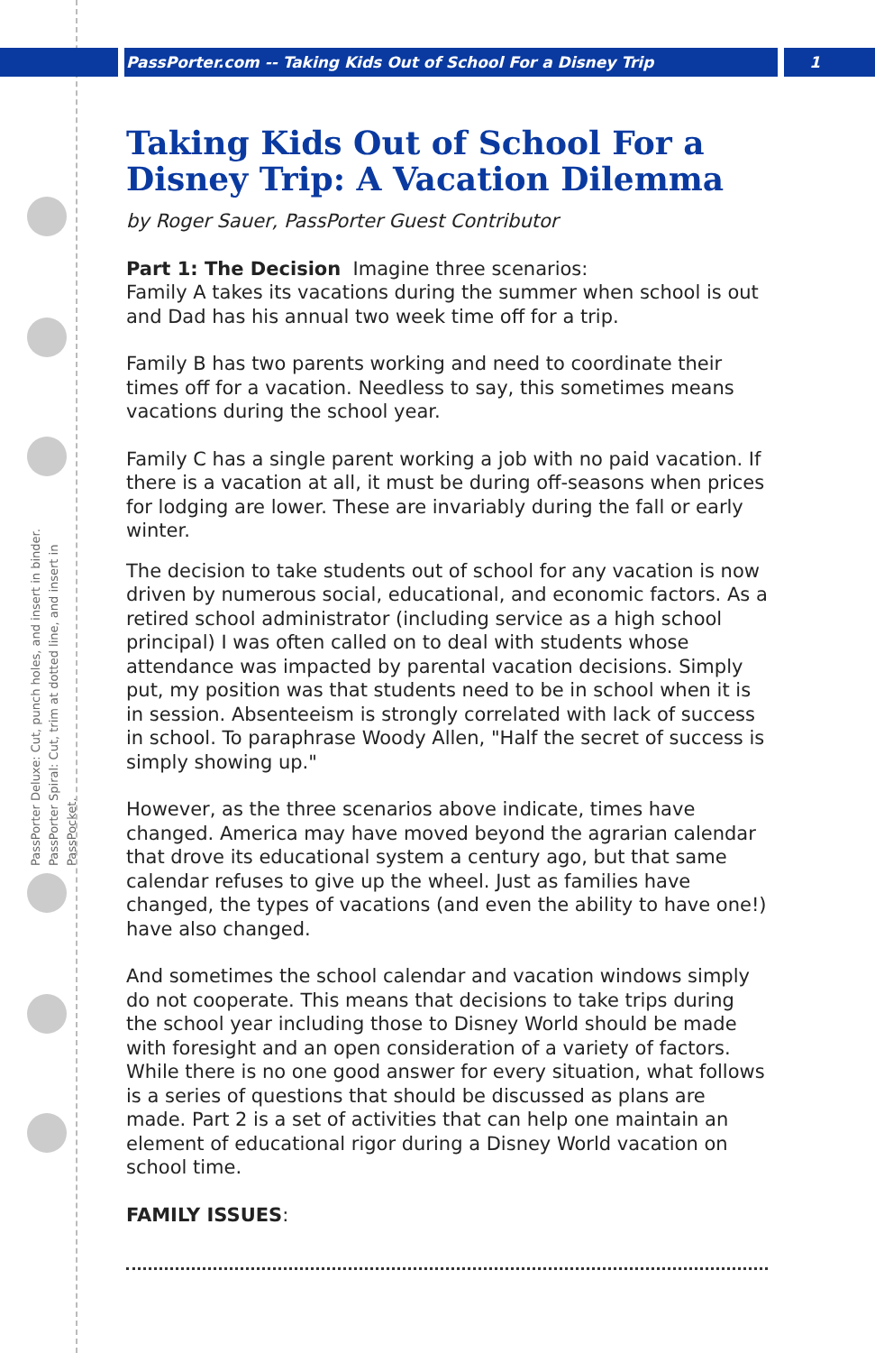PassPorter.com -- Taking Kids Out of School For a Disney Trip 1
PassPorter Deluxe: Cut, punch holes, and insert in binder. PassPorter Spiral: Cut, trim at dotted line, and insert in PassPocket.
Taking Kids Out of School For a Disney Trip: A Vacation Dilemma
by Roger Sauer, PassPorter Guest Contributor
Part 1: The Decision Imagine three scenarios:
Family A takes its vacations during the summer when school is out and Dad has his annual two week time off for a trip.
Family B has two parents working and need to coordinate their times off for a vacation. Needless to say, this sometimes means vacations during the school year.
Family C has a single parent working a job with no paid vacation. If there is a vacation at all, it must be during off-seasons when prices for lodging are lower. These are invariably during the fall or early winter.
The decision to take students out of school for any vacation is now driven by numerous social, educational, and economic factors. As a retired school administrator (including service as a high school principal) I was often called on to deal with students whose attendance was impacted by parental vacation decisions. Simply put, my position was that students need to be in school when it is in session. Absenteeism is strongly correlated with lack of success in school. To paraphrase Woody Allen, "Half the secret of success is simply showing up."
However, as the three scenarios above indicate, times have changed. America may have moved beyond the agrarian calendar that drove its educational system a century ago, but that same calendar refuses to give up the wheel. Just as families have changed, the types of vacations (and even the ability to have one!) have also changed.
And sometimes the school calendar and vacation windows simply do not cooperate. This means that decisions to take trips during the school year including those to Disney World should be made with foresight and an open consideration of a variety of factors. While there is no one good answer for every situation, what follows is a series of questions that should be discussed as plans are made. Part 2 is a set of activities that can help one maintain an element of educational rigor during a Disney World vacation on school time.
FAMILY ISSUES: